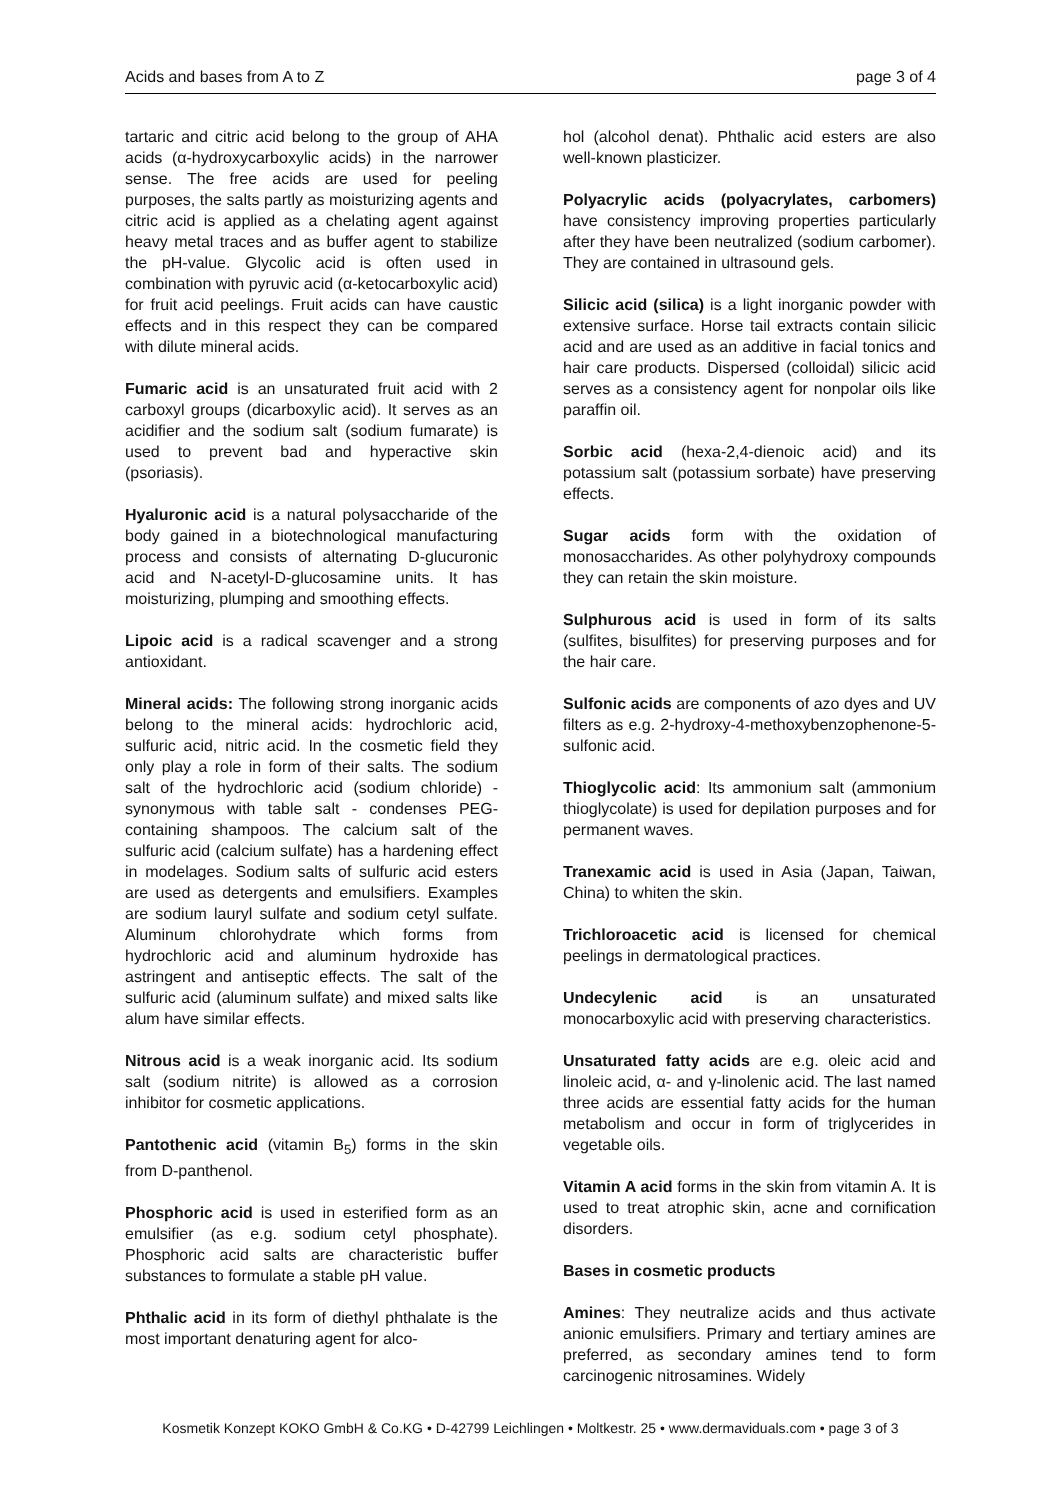Acids and bases from A to Z page 3 of 4
tartaric and citric acid belong to the group of AHA acids (α-hydroxycarboxylic acids) in the narrower sense. The free acids are used for peeling purposes, the salts partly as moisturizing agents and citric acid is applied as a chelating agent against heavy metal traces and as buffer agent to stabilize the pH-value. Glycolic acid is often used in combination with pyruvic acid (α-ketocarboxylic acid) for fruit acid peelings. Fruit acids can have caustic effects and in this respect they can be compared with dilute mineral acids.
Fumaric acid is an unsaturated fruit acid with 2 carboxyl groups (dicarboxylic acid). It serves as an acidifier and the sodium salt (sodium fumarate) is used to prevent bad and hyperactive skin (psoriasis).
Hyaluronic acid is a natural polysaccharide of the body gained in a biotechnological manufacturing process and consists of alternating D-glucuronic acid and N-acetyl-D-glucosamine units. It has moisturizing, plumping and smoothing effects.
Lipoic acid is a radical scavenger and a strong antioxidant.
Mineral acids: The following strong inorganic acids belong to the mineral acids: hydrochloric acid, sulfuric acid, nitric acid. In the cosmetic field they only play a role in form of their salts. The sodium salt of the hydrochloric acid (sodium chloride) - synonymous with table salt - condenses PEG-containing shampoos. The calcium salt of the sulfuric acid (calcium sulfate) has a hardening effect in modelages. Sodium salts of sulfuric acid esters are used as detergents and emulsifiers. Examples are sodium lauryl sulfate and sodium cetyl sulfate. Aluminum chlorohydrate which forms from hydrochloric acid and aluminum hydroxide has astringent and antiseptic effects. The salt of the sulfuric acid (aluminum sulfate) and mixed salts like alum have similar effects.
Nitrous acid is a weak inorganic acid. Its sodium salt (sodium nitrite) is allowed as a corrosion inhibitor for cosmetic applications.
Pantothenic acid (vitamin B<sub>5</sub>) forms in the skin from D-panthenol.
Phosphoric acid is used in esterified form as an emulsifier (as e.g. sodium cetyl phosphate). Phosphoric acid salts are characteristic buffer substances to formulate a stable pH value.
Phthalic acid in its form of diethyl phthalate is the most important denaturing agent for alco-
hol (alcohol denat). Phthalic acid esters are also well-known plasticizer.
Polyacrylic acids (polyacrylates, carbomers) have consistency improving properties particularly after they have been neutralized (sodium carbomer). They are contained in ultrasound gels.
Silicic acid (silica) is a light inorganic powder with extensive surface. Horse tail extracts contain silicic acid and are used as an additive in facial tonics and hair care products. Dispersed (colloidal) silicic acid serves as a consistency agent for nonpolar oils like paraffin oil.
Sorbic acid (hexa-2,4-dienoic acid) and its potassium salt (potassium sorbate) have preserving effects.
Sugar acids form with the oxidation of monosaccharides. As other polyhydroxy compounds they can retain the skin moisture.
Sulphurous acid is used in form of its salts (sulfites, bisulfites) for preserving purposes and for the hair care.
Sulfonic acids are components of azo dyes and UV filters as e.g. 2-hydroxy-4-methoxybenzophenone-5-sulfonic acid.
Thioglycolic acid: Its ammonium salt (ammonium thioglycolate) is used for depilation purposes and for permanent waves.
Tranexamic acid is used in Asia (Japan, Taiwan, China) to whiten the skin.
Trichloroacetic acid is licensed for chemical peelings in dermatological practices.
Undecylenic acid is an unsaturated monocarboxylic acid with preserving characteristics.
Unsaturated fatty acids are e.g. oleic acid and linoleic acid, α- and γ-linolenic acid. The last named three acids are essential fatty acids for the human metabolism and occur in form of triglycerides in vegetable oils.
Vitamin A acid forms in the skin from vitamin A. It is used to treat atrophic skin, acne and cornification disorders.
Bases in cosmetic products
Amines: They neutralize acids and thus activate anionic emulsifiers. Primary and tertiary amines are preferred, as secondary amines tend to form carcinogenic nitrosamines. Widely
Kosmetik Konzept KOKO GmbH & Co.KG • D-42799 Leichlingen • Moltkestr. 25 • www.dermaviduals.com • page 3 of 3